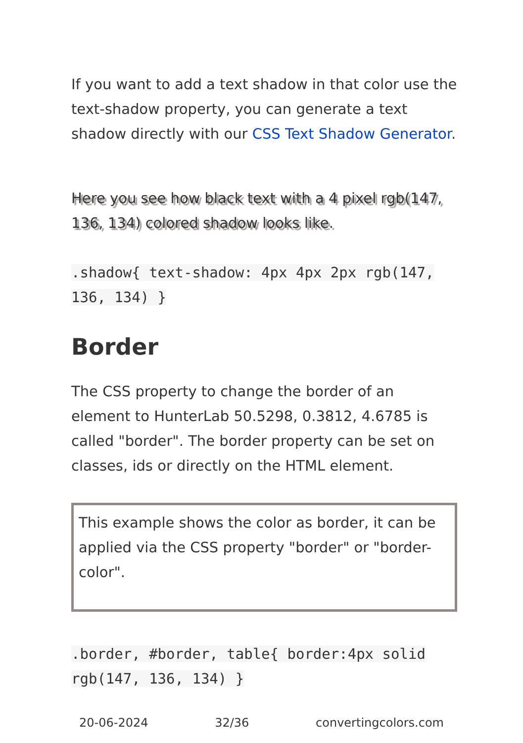If you want to add a text shadow in that color use the text-shadow property, you can generate a text shadow directly with our CSS Text Shadow Generator.
Here you see how black text with a 4 pixel rgb(147, 136, 134) colored shadow looks like.
.shadow{ text-shadow: 4px 4px 2px rgb(147, 136, 134) }
Border
The CSS property to change the border of an element to HunterLab 50.5298, 0.3812, 4.6785 is called "border". The border property can be set on classes, ids or directly on the HTML element.
This example shows the color as border, it can be applied via the CSS property "border" or "border-color".
.border, #border, table{ border:4px solid rgb(147, 136, 134) }
20-06-2024 32/36 convertingcolors.com